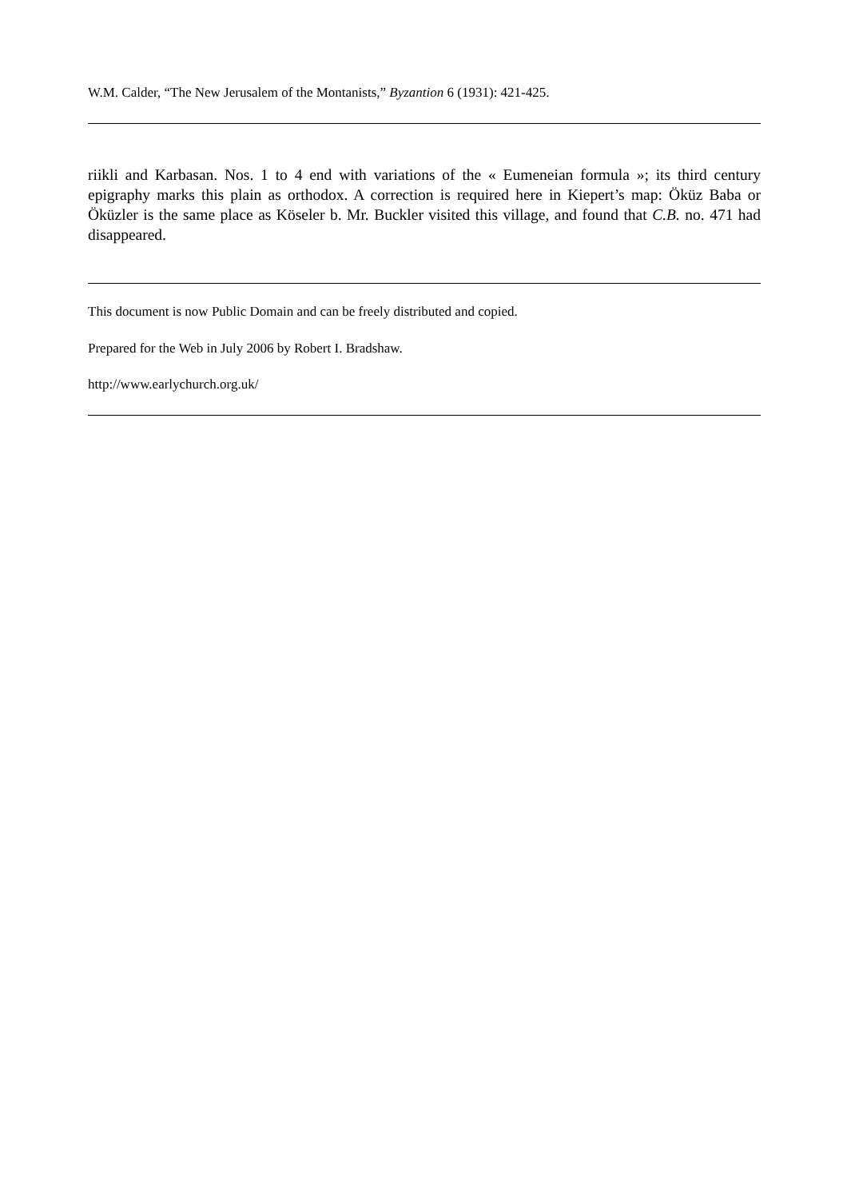W.M. Calder, “The New Jerusalem of the Montanists,” Byzantion 6 (1931): 421-425.
riikli and Karbasan. Nos. 1 to 4 end with variations of the « Eumeneian formula »; its third century epigraphy marks this plain as orthodox. A correction is required here in Kiepert’s map: Öküz Baba or Öküzler is the same place as Köseler b. Mr. Buckler visited this village, and found that C.B. no. 471 had disappeared.
This document is now Public Domain and can be freely distributed and copied.
Prepared for the Web in July 2006 by Robert I. Bradshaw.
http://www.earlychurch.org.uk/